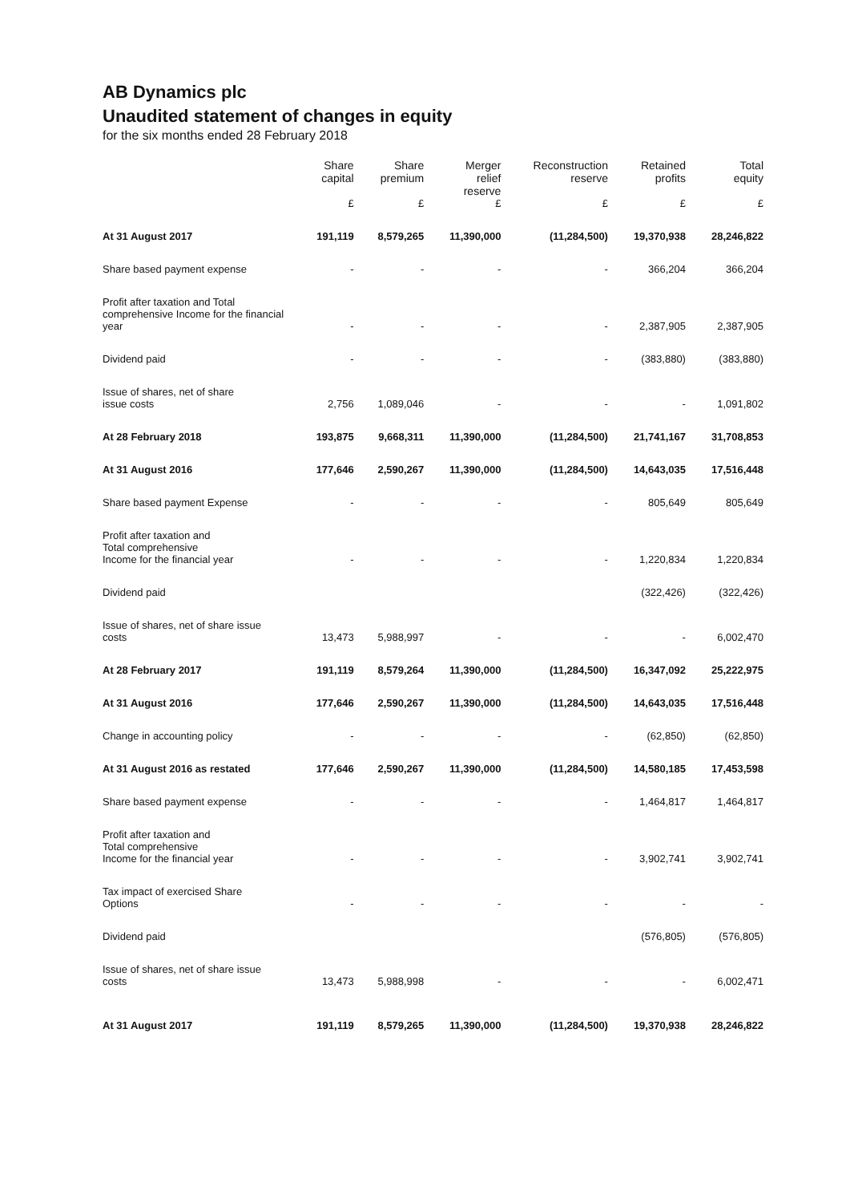AB Dynamics plc
Unaudited statement of changes in equity
for the six months ended 28 February 2018
| | Share capital | Share premium | Merger relief reserve | Reconstruction reserve | Retained profits | Total equity |
| --- | --- | --- | --- | --- | --- | --- |
| | £ | £ | £ | £ | £ | £ |
| At 31 August 2017 | 191,119 | 8,579,265 | 11,390,000 | (11,284,500) | 19,370,938 | 28,246,822 |
| Share based payment expense | - | - | - | - | 366,204 | 366,204 |
| Profit after taxation and Total comprehensive Income for the financial year | - | - | - | - | 2,387,905 | 2,387,905 |
| Dividend paid | - | - | - | - | (383,880) | (383,880) |
| Issue of shares, net of share issue costs | 2,756 | 1,089,046 | - | - | - | 1,091,802 |
| At 28 February 2018 | 193,875 | 9,668,311 | 11,390,000 | (11,284,500) | 21,741,167 | 31,708,853 |
| At 31 August 2016 | 177,646 | 2,590,267 | 11,390,000 | (11,284,500) | 14,643,035 | 17,516,448 |
| Share based payment Expense | - | - | - | - | 805,649 | 805,649 |
| Profit after taxation and Total comprehensive Income for the financial year | - | - | - | - | 1,220,834 | 1,220,834 |
| Dividend paid | | | | | (322,426) | (322,426) |
| Issue of shares, net of share issue costs | 13,473 | 5,988,997 | - | - | - | 6,002,470 |
| At 28 February 2017 | 191,119 | 8,579,264 | 11,390,000 | (11,284,500) | 16,347,092 | 25,222,975 |
| At 31 August 2016 | 177,646 | 2,590,267 | 11,390,000 | (11,284,500) | 14,643,035 | 17,516,448 |
| Change in accounting policy | - | - | - | - | (62,850) | (62,850) |
| At 31 August 2016 as restated | 177,646 | 2,590,267 | 11,390,000 | (11,284,500) | 14,580,185 | 17,453,598 |
| Share based payment expense | - | - | - | - | 1,464,817 | 1,464,817 |
| Profit after taxation and Total comprehensive Income for the financial year | - | - | - | - | 3,902,741 | 3,902,741 |
| Tax impact of exercised Share Options | - | - | - | - | - | - |
| Dividend paid | | | | | (576,805) | (576,805) |
| Issue of shares, net of share issue costs | 13,473 | 5,988,998 | - | - | - | 6,002,471 |
| At 31 August 2017 | 191,119 | 8,579,265 | 11,390,000 | (11,284,500) | 19,370,938 | 28,246,822 |